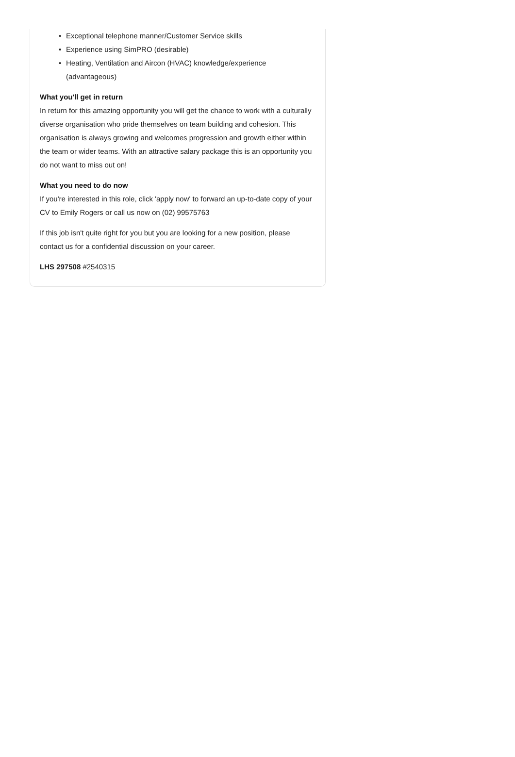• Exceptional telephone manner/Customer Service skills
• Experience using SimPRO (desirable)
• Heating, Ventilation and Aircon (HVAC) knowledge/experience (advantageous)
What you'll get in return
In return for this amazing opportunity you will get the chance to work with a culturally diverse organisation who pride themselves on team building and cohesion. This organisation is always growing and welcomes progression and growth either within the team or wider teams. With an attractive salary package this is an opportunity you do not want to miss out on!
What you need to do now
If you're interested in this role, click 'apply now' to forward an up-to-date copy of your CV to Emily Rogers or call us now on (02) 99575763
If this job isn't quite right for you but you are looking for a new position, please contact us for a confidential discussion on your career.
LHS 297508 #2540315